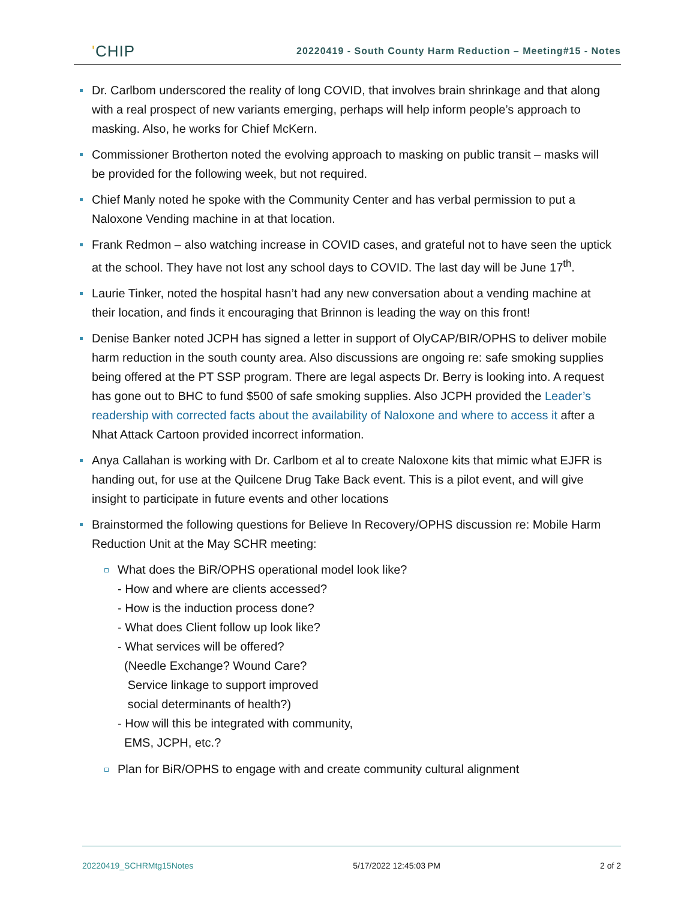'CHIP
20220419 - South County Harm Reduction – Meeting#15 - Notes
Dr. Carlbom underscored the reality of long COVID, that involves brain shrinkage and that along with a real prospect of new variants emerging, perhaps will help inform people’s approach to masking. Also, he works for Chief McKern.
Commissioner Brotherton noted the evolving approach to masking on public transit – masks will be provided for the following week, but not required.
Chief Manly noted he spoke with the Community Center and has verbal permission to put a Naloxone Vending machine in at that location.
Frank Redmon – also watching increase in COVID cases, and grateful not to have seen the uptick at the school. They have not lost any school days to COVID. The last day will be June 17<sup>th</sup>.
Laurie Tinker, noted the hospital hasn’t had any new conversation about a vending machine at their location, and finds it encouraging that Brinnon is leading the way on this front!
Denise Banker noted JCPH has signed a letter in support of OlyCAP/BIR/OPHS to deliver mobile harm reduction in the south county area. Also discussions are ongoing re: safe smoking supplies being offered at the PT SSP program. There are legal aspects Dr. Berry is looking into. A request has gone out to BHC to fund $500 of safe smoking supplies. Also JCPH provided the Leader’s readership with corrected facts about the availability of Naloxone and where to access it after a Nhat Attack Cartoon provided incorrect information.
Anya Callahan is working with Dr. Carlbom et al to create Naloxone kits that mimic what EJFR is handing out, for use at the Quilcene Drug Take Back event. This is a pilot event, and will give insight to participate in future events and other locations
Brainstormed the following questions for Believe In Recovery/OPHS discussion re: Mobile Harm Reduction Unit at the May SCHR meeting:
What does the BiR/OPHS operational model look like?
- How and where are clients accessed?
- How is the induction process done?
- What does Client follow up look like?
- What services will be offered?
(Needle Exchange? Wound Care?
Service linkage to support improved
social determinants of health?)
- How will this be integrated with community,
EMS, JCPH, etc.?
Plan for BiR/OPHS to engage with and create community cultural alignment
20220419_SCHRMtg15Notes 5/17/2022 12:45:03 PM 2 of 2